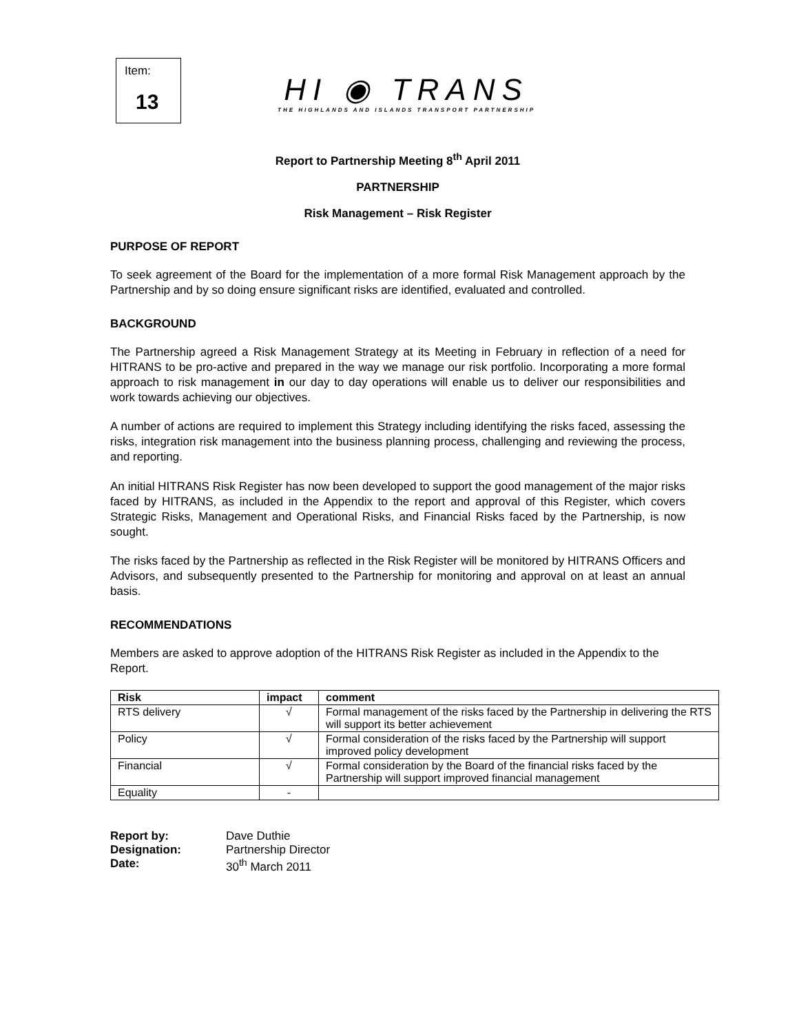Item:
13
HI ◉ TRANS
THE HIGHLANDS AND ISLANDS TRANSPORT PARTNERSHIP
Report to Partnership Meeting 8<sup>th</sup> April 2011
PARTNERSHIP
Risk Management – Risk Register
PURPOSE OF REPORT
To seek agreement of the Board for the implementation of a more formal Risk Management approach by the Partnership and by so doing ensure significant risks are identified, evaluated and controlled.
BACKGROUND
The Partnership agreed a Risk Management Strategy at its Meeting in February in reflection of a need for HITRANS to be pro-active and prepared in the way we manage our risk portfolio. Incorporating a more formal approach to risk management in our day to day operations will enable us to deliver our responsibilities and work towards achieving our objectives.
A number of actions are required to implement this Strategy including identifying the risks faced, assessing the risks, integration risk management into the business planning process, challenging and reviewing the process, and reporting.
An initial HITRANS Risk Register has now been developed to support the good management of the major risks faced by HITRANS, as included in the Appendix to the report and approval of this Register, which covers Strategic Risks, Management and Operational Risks, and Financial Risks faced by the Partnership, is now sought.
The risks faced by the Partnership as reflected in the Risk Register will be monitored by HITRANS Officers and Advisors, and subsequently presented to the Partnership for monitoring and approval on at least an annual basis.
RECOMMENDATIONS
Members are asked to approve adoption of the HITRANS Risk Register as included in the Appendix to the Report.
| Risk | impact | comment |
| --- | --- | --- |
| RTS delivery | √ | Formal management of the risks faced by the Partnership in delivering the RTS will support its better achievement |
| Policy | √ | Formal consideration of the risks faced by the Partnership will support improved policy development |
| Financial | √ | Formal consideration by the Board of the financial risks faced by the Partnership will support improved financial management |
| Equality | - | |
| Report by: | Dave Duthie |
| Designation: | Partnership Director |
| Date: | 30<sup>th</sup> March 2011 |